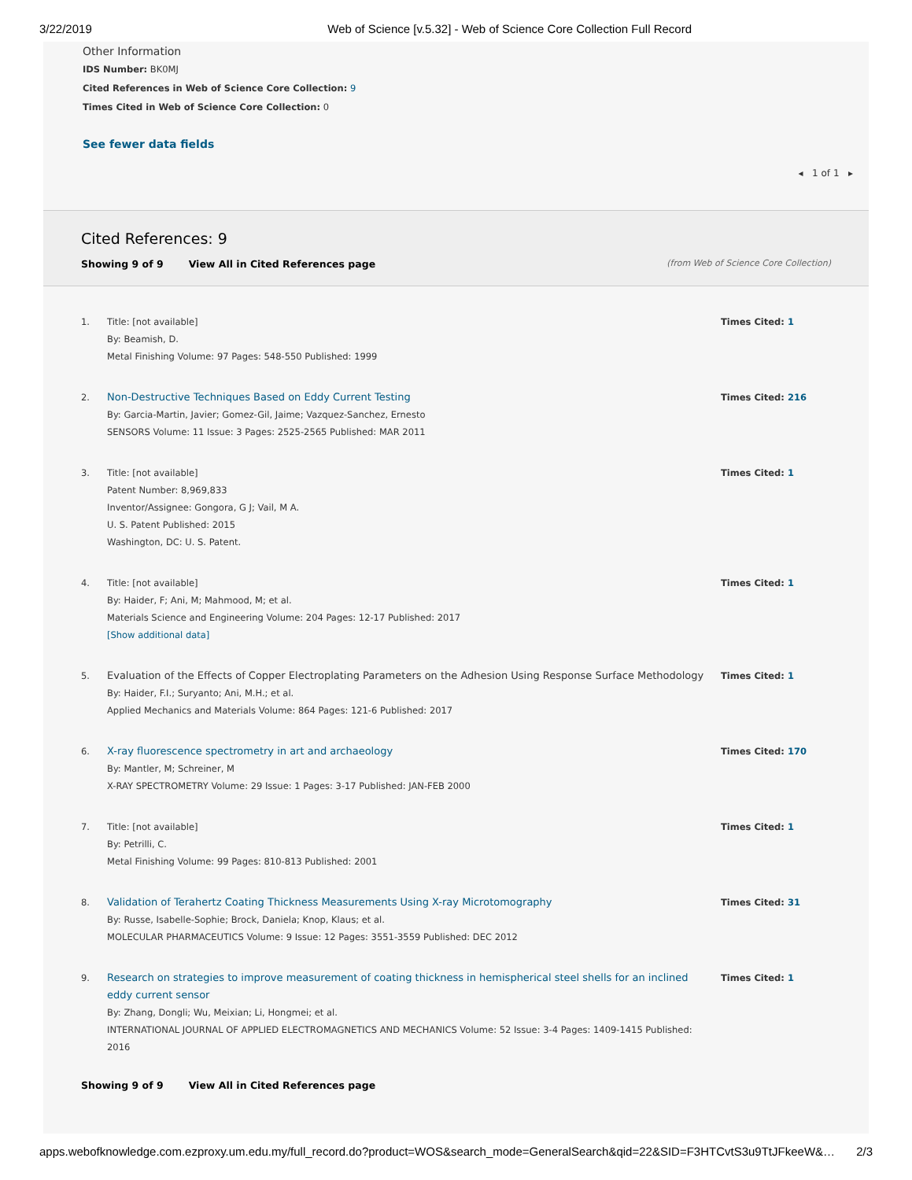3/22/2019 Web of Science [v.5.32] - Web of Science Core Collection Full Record
Other Information
IDS Number: BK0MJ
Cited References in Web of Science Core Collection: 9
Times Cited in Web of Science Core Collection: 0
See fewer data fields
◂ 1 of 1 ▸
Cited References: 9
Showing 9 of 9 View All in Cited References page (from Web of Science Core Collection)
1. Title: [not available]
By: Beamish, D.
Metal Finishing Volume: 97 Pages: 548-550 Published: 1999
Times Cited: 1
2. Non-Destructive Techniques Based on Eddy Current Testing
By: Garcia-Martin, Javier; Gomez-Gil, Jaime; Vazquez-Sanchez, Ernesto
SENSORS Volume: 11 Issue: 3 Pages: 2525-2565 Published: MAR 2011
Times Cited: 216
3. Title: [not available]
Patent Number: 8,969,833
Inventor/Assignee: Gongora, G J; Vail, M A.
U. S. Patent Published: 2015
Washington, DC: U. S. Patent.
Times Cited: 1
4. Title: [not available]
By: Haider, F; Ani, M; Mahmood, M; et al.
Materials Science and Engineering Volume: 204 Pages: 12-17 Published: 2017
[Show additional data]
Times Cited: 1
5. Evaluation of the Effects of Copper Electroplating Parameters on the Adhesion Using Response Surface Methodology
By: Haider, F.I.; Suryanto; Ani, M.H.; et al.
Applied Mechanics and Materials Volume: 864 Pages: 121-6 Published: 2017
Times Cited: 1
6. X-ray fluorescence spectrometry in art and archaeology
By: Mantler, M; Schreiner, M
X-RAY SPECTROMETRY Volume: 29 Issue: 1 Pages: 3-17 Published: JAN-FEB 2000
Times Cited: 170
7. Title: [not available]
By: Petrilli, C.
Metal Finishing Volume: 99 Pages: 810-813 Published: 2001
Times Cited: 1
8. Validation of Terahertz Coating Thickness Measurements Using X-ray Microtomography
By: Russe, Isabelle-Sophie; Brock, Daniela; Knop, Klaus; et al.
MOLECULAR PHARMACEUTICS Volume: 9 Issue: 12 Pages: 3551-3559 Published: DEC 2012
Times Cited: 31
9. Research on strategies to improve measurement of coating thickness in hemispherical steel shells for an inclined eddy current sensor
By: Zhang, Dongli; Wu, Meixian; Li, Hongmei; et al.
INTERNATIONAL JOURNAL OF APPLIED ELECTROMAGNETICS AND MECHANICS Volume: 52 Issue: 3-4 Pages: 1409-1415 Published: 2016
Times Cited: 1
Showing 9 of 9 View All in Cited References page
apps.webofknowledge.com.ezproxy.um.edu.my/full_record.do?product=WOS&search_mode=GeneralSearch&qid=22&SID=F3HTCvtS3u9TtJFkeeW&… 2/3